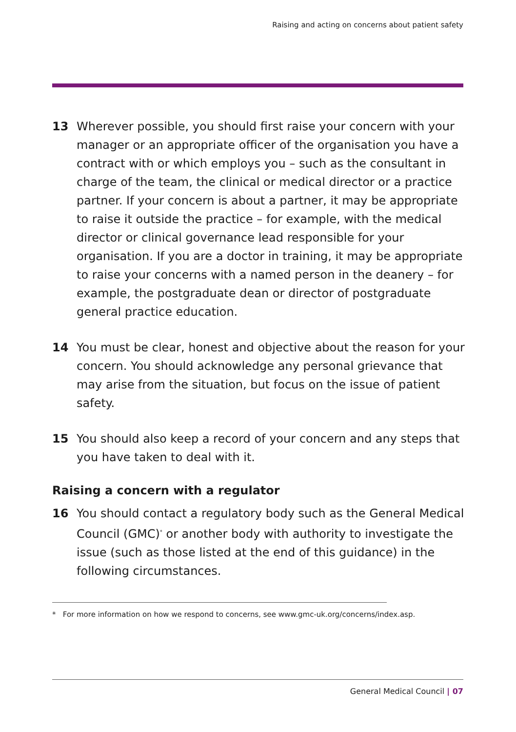Raising and acting on concerns about patient safety
13 Wherever possible, you should first raise your concern with your manager or an appropriate officer of the organisation you have a contract with or which employs you – such as the consultant in charge of the team, the clinical or medical director or a practice partner. If your concern is about a partner, it may be appropriate to raise it outside the practice – for example, with the medical director or clinical governance lead responsible for your organisation. If you are a doctor in training, it may be appropriate to raise your concerns with a named person in the deanery – for example, the postgraduate dean or director of postgraduate general practice education.
14 You must be clear, honest and objective about the reason for your concern. You should acknowledge any personal grievance that may arise from the situation, but focus on the issue of patient safety.
15 You should also keep a record of your concern and any steps that you have taken to deal with it.
Raising a concern with a regulator
16 You should contact a regulatory body such as the General Medical Council (GMC)<sup>*</sup> or another body with authority to investigate the issue (such as those listed at the end of this guidance) in the following circumstances.
* For more information on how we respond to concerns, see www.gmc-uk.org/concerns/index.asp.
General Medical Council | 07